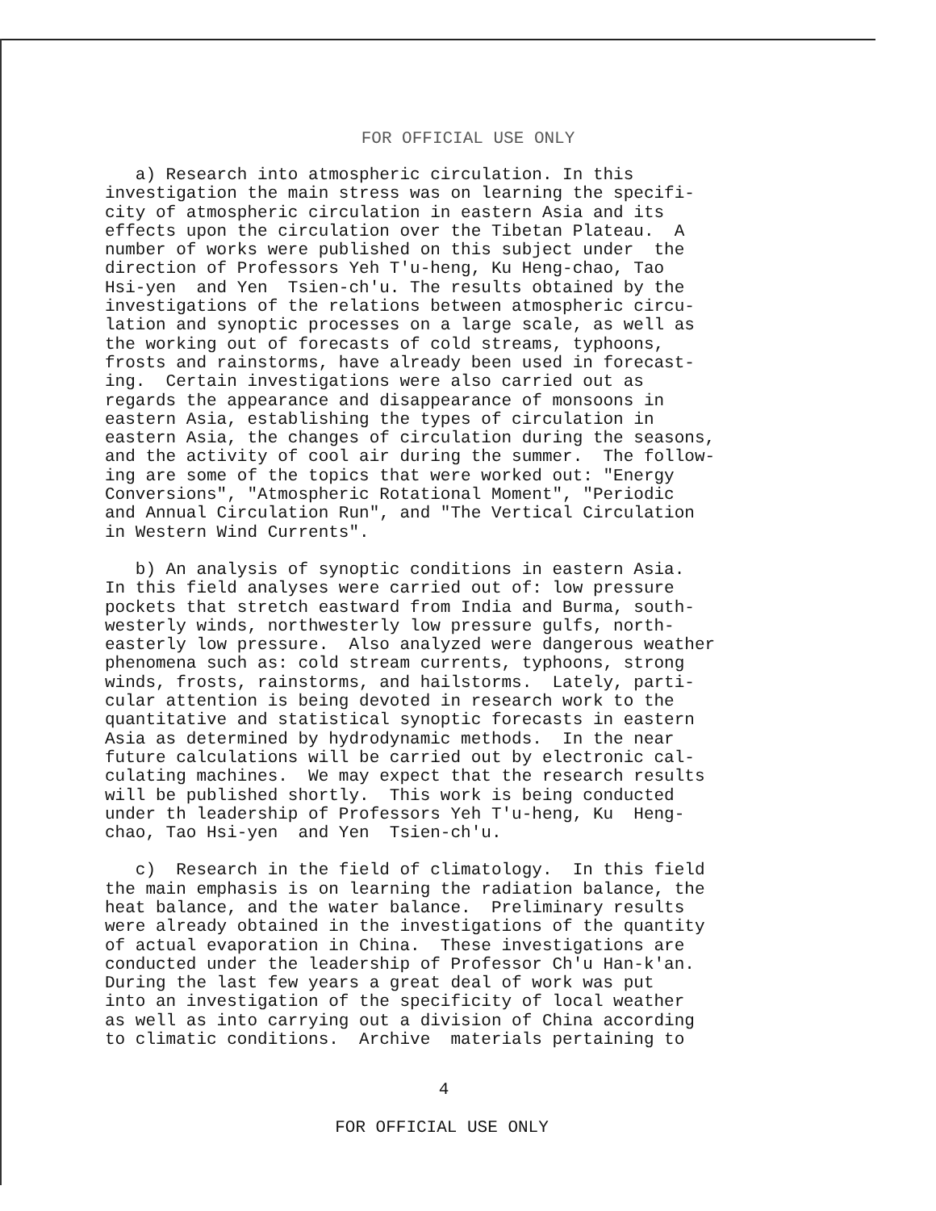FOR OFFICIAL USE ONLY
a) Research into atmospheric circulation. In this investigation the main stress was on learning the specifi- city of atmospheric circulation in eastern Asia and its effects upon the circulation over the Tibetan Plateau. A number of works were published on this subject under the direction of Professors Yeh T'u-heng, Ku Heng-chao, Tao Hsi-yen and Yen Tsien-ch'u. The results obtained by the investigations of the relations between atmospheric circu- lation and synoptic processes on a large scale, as well as the working out of forecasts of cold streams, typhoons, frosts and rainstorms, have already been used in forecast- ing. Certain investigations were also carried out as regards the appearance and disappearance of monsoons in eastern Asia, establishing the types of circulation in eastern Asia, the changes of circulation during the seasons, and the activity of cool air during the summer. The follow- ing are some of the topics that were worked out: "Energy Conversions", "Atmospheric Rotational Moment", "Periodic and Annual Circulation Run", and "The Vertical Circulation in Western Wind Currents".
b) An analysis of synoptic conditions in eastern Asia. In this field analyses were carried out of: low pressure pockets that stretch eastward from India and Burma, south- westerly winds, northwesterly low pressure gulfs, north- easterly low pressure. Also analyzed were dangerous weather phenomena such as: cold stream currents, typhoons, strong winds, frosts, rainstorms, and hailstorms. Lately, parti- cular attention is being devoted in research work to the quantitative and statistical synoptic forecasts in eastern Asia as determined by hydrodynamic methods. In the near future calculations will be carried out by electronic cal- culating machines. We may expect that the research results will be published shortly. This work is being conducted under th leadership of Professors Yeh T'u-heng, Ku Heng- chao, Tao Hsi-yen and Yen Tsien-ch'u.
c) Research in the field of climatology. In this field the main emphasis is on learning the radiation balance, the heat balance, and the water balance. Preliminary results were already obtained in the investigations of the quantity of actual evaporation in China. These investigations are conducted under the leadership of Professor Ch'u Han-k'an. During the last few years a great deal of work was put into an investigation of the specificity of local weather as well as into carrying out a division of China according to climatic conditions. Archive materials pertaining to
4
FOR OFFICIAL USE ONLY